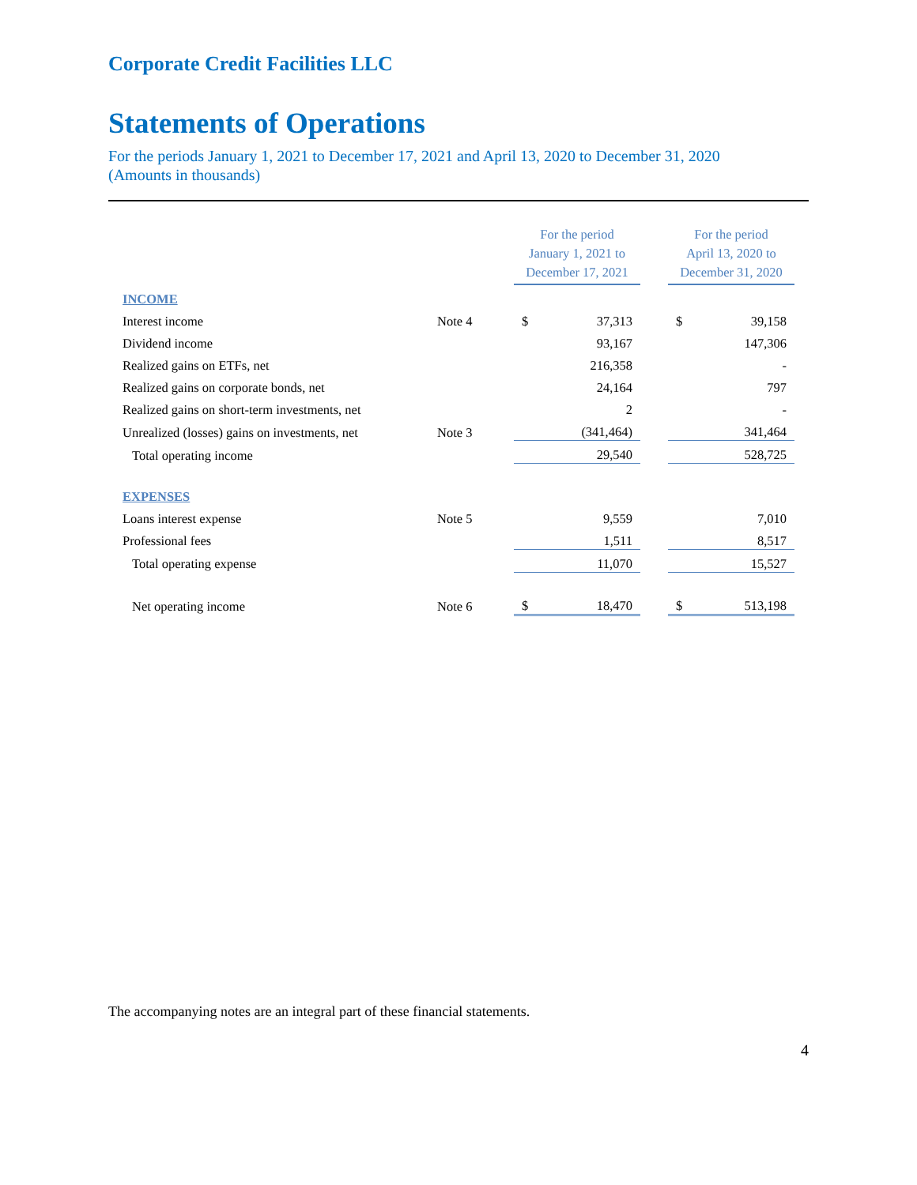Corporate Credit Facilities LLC
Statements of Operations
For the periods January 1, 2021 to December 17, 2021 and April 13, 2020 to December 31, 2020
(Amounts in thousands)
| | | For the period January 1, 2021 to December 17, 2021 | | | For the period April 13, 2020 to December 31, 2020 | |
| INCOME | | | | | | |
| Interest income | Note 4 | $ | 37,313 | | $ | 39,158 |
| Dividend income | | | 93,167 | | | 147,306 |
| Realized gains on ETFs, net | | | 216,358 | | | - |
| Realized gains on corporate bonds, net | | | 24,164 | | | 797 |
| Realized gains on short-term investments, net | | | 2 | | | - |
| Unrealized (losses) gains on investments, net | Note 3 | | (341,464) | | | 341,464 |
| Total operating income | | | 29,540 | | | 528,725 |
| EXPENSES | | | | | | |
| Loans interest expense | Note 5 | | 9,559 | | | 7,010 |
| Professional fees | | | 1,511 | | | 8,517 |
| Total operating expense | | | 11,070 | | | 15,527 |
| Net operating income | Note 6 | $ | 18,470 | | $ | 513,198 |
The accompanying notes are an integral part of these financial statements.
4